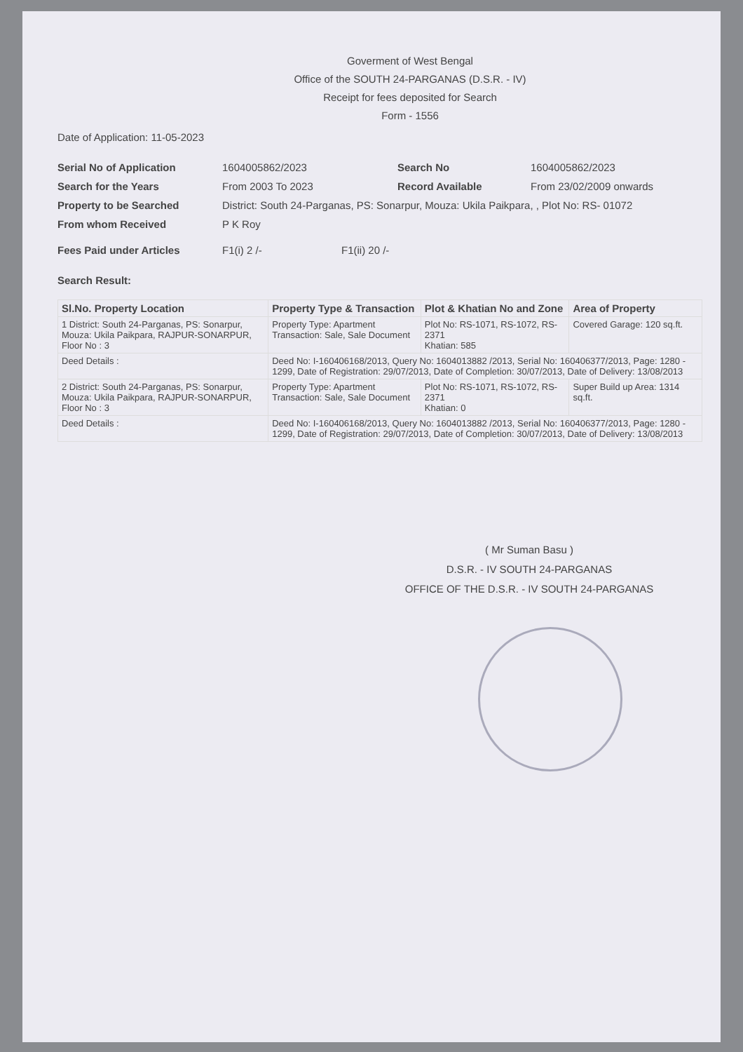Goverment of West Bengal
Office of the SOUTH 24-PARGANAS (D.S.R. - IV)
Receipt for fees deposited for Search
Form - 1556
Date of Application: 11-05-2023
Serial No of Application 1604005862/2023 Search No 1604005862/2023
Search for the Years From 2003 To 2023 Record Available From 23/02/2009 onwards
Property to be Searched District: South 24-Parganas, PS: Sonarpur, Mouza: Ukila Paikpara, , Plot No: RS- 01072
From whom Received P K Roy
Fees Paid under Articles F1(i) 2 /- F1(ii) 20 /-
Search Result:
| Sl.No. Property Location | Property Type & Transaction | Plot & Khatian No and Zone | Area of Property |
| --- | --- | --- | --- |
| 1 District: South 24-Parganas, PS: Sonarpur, Mouza: Ukila Paikpara, RAJPUR-SONARPUR, Floor No : 3 | Property Type: Apartment Transaction: Sale, Sale Document | Plot No: RS-1071, RS-1072, RS-2371 Khatian: 585 | Covered Garage: 120 sq.ft. |
| Deed Details : | Deed No: I-160406168/2013, Query No: 1604013882 /2013, Serial No: 160406377/2013, Page: 1280 - 1299, Date of Registration: 29/07/2013, Date of Completion: 30/07/2013, Date of Delivery: 13/08/2013 | | |
| 2 District: South 24-Parganas, PS: Sonarpur, Mouza: Ukila Paikpara, RAJPUR-SONARPUR, Floor No : 3 | Property Type: Apartment Transaction: Sale, Sale Document | Plot No: RS-1071, RS-1072, RS-2371 Khatian: 0 | Super Build up Area: 1314 sq.ft. |
| Deed Details : | Deed No: I-160406168/2013, Query No: 1604013882 /2013, Serial No: 160406377/2013, Page: 1280 - 1299, Date of Registration: 29/07/2013, Date of Completion: 30/07/2013, Date of Delivery: 13/08/2013 | | |
( Mr Suman Basu )
D.S.R. - IV SOUTH 24-PARGANAS
OFFICE OF THE D.S.R. - IV SOUTH 24-PARGANAS